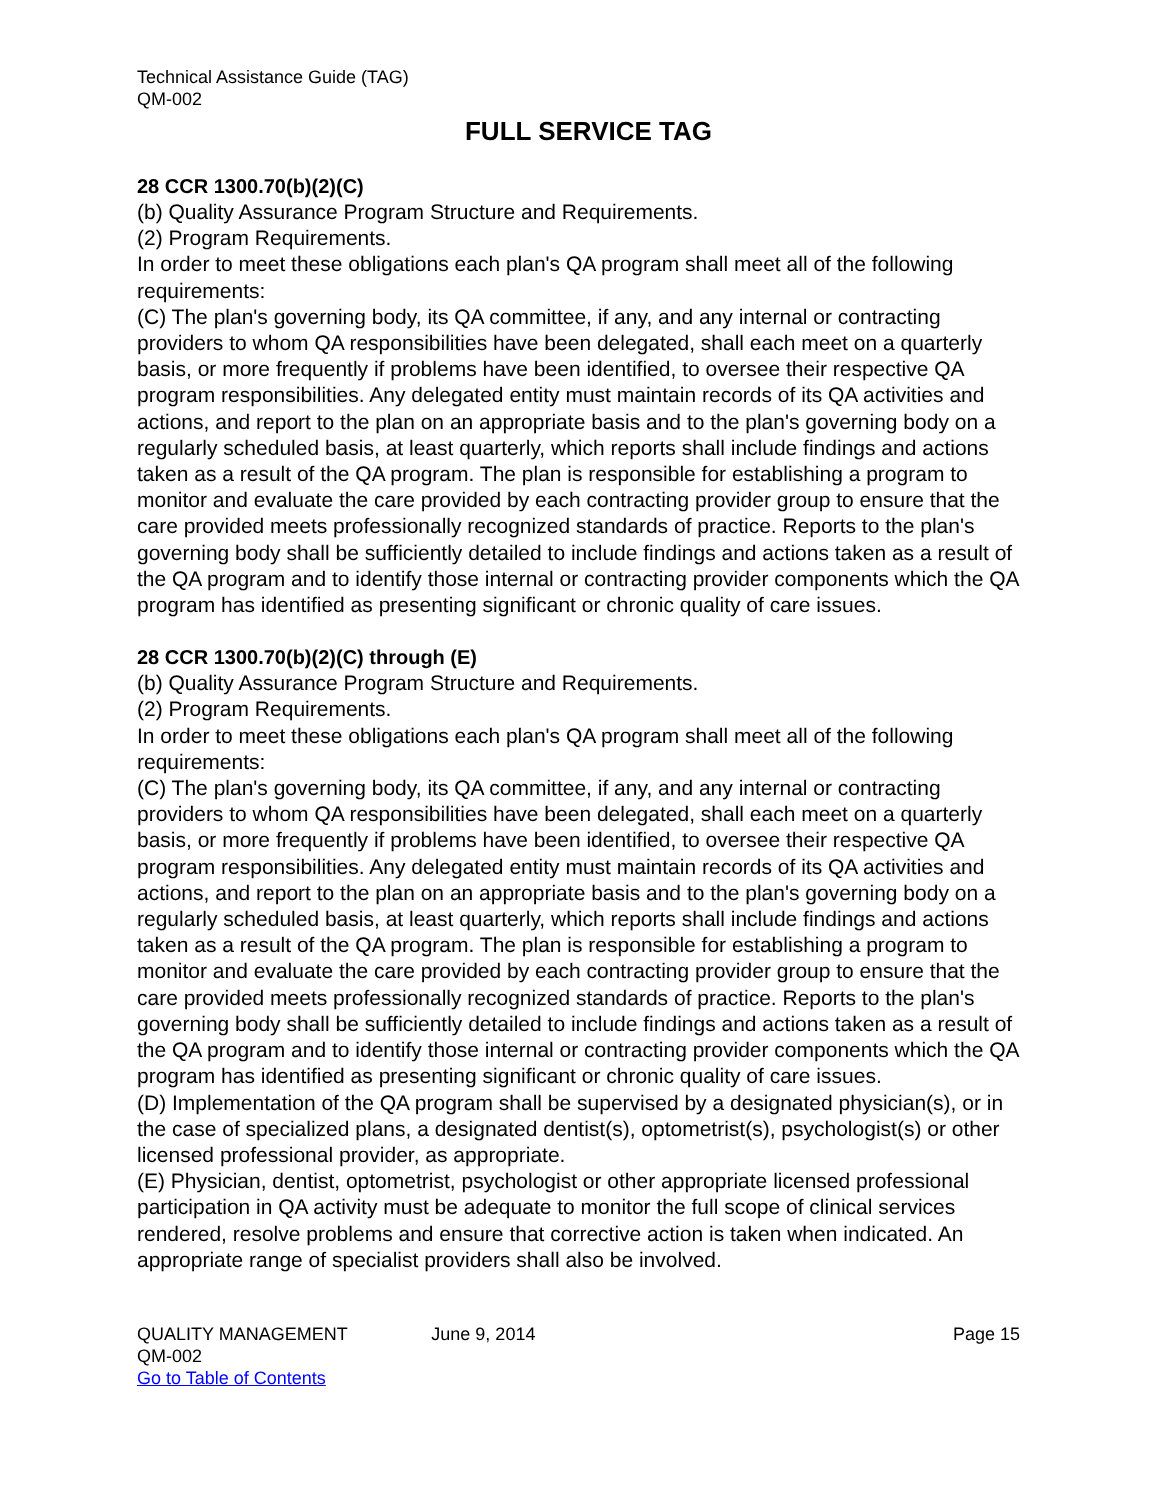Technical Assistance Guide (TAG)
QM-002
FULL SERVICE TAG
28 CCR 1300.70(b)(2)(C)
(b) Quality Assurance Program Structure and Requirements.
(2) Program Requirements.
In order to meet these obligations each plan's QA program shall meet all of the following requirements:
(C) The plan's governing body, its QA committee, if any, and any internal or contracting providers to whom QA responsibilities have been delegated, shall each meet on a quarterly basis, or more frequently if problems have been identified, to oversee their respective QA program responsibilities. Any delegated entity must maintain records of its QA activities and actions, and report to the plan on an appropriate basis and to the plan's governing body on a regularly scheduled basis, at least quarterly, which reports shall include findings and actions taken as a result of the QA program. The plan is responsible for establishing a program to monitor and evaluate the care provided by each contracting provider group to ensure that the care provided meets professionally recognized standards of practice. Reports to the plan's governing body shall be sufficiently detailed to include findings and actions taken as a result of the QA program and to identify those internal or contracting provider components which the QA program has identified as presenting significant or chronic quality of care issues.
28 CCR 1300.70(b)(2)(C) through (E)
(b) Quality Assurance Program Structure and Requirements.
(2) Program Requirements.
In order to meet these obligations each plan's QA program shall meet all of the following requirements:
(C) The plan's governing body, its QA committee, if any, and any internal or contracting providers to whom QA responsibilities have been delegated, shall each meet on a quarterly basis, or more frequently if problems have been identified, to oversee their respective QA program responsibilities. Any delegated entity must maintain records of its QA activities and actions, and report to the plan on an appropriate basis and to the plan's governing body on a regularly scheduled basis, at least quarterly, which reports shall include findings and actions taken as a result of the QA program. The plan is responsible for establishing a program to monitor and evaluate the care provided by each contracting provider group to ensure that the care provided meets professionally recognized standards of practice. Reports to the plan's governing body shall be sufficiently detailed to include findings and actions taken as a result of the QA program and to identify those internal or contracting provider components which the QA program has identified as presenting significant or chronic quality of care issues.
(D) Implementation of the QA program shall be supervised by a designated physician(s), or in the case of specialized plans, a designated dentist(s), optometrist(s), psychologist(s) or other licensed professional provider, as appropriate.
(E) Physician, dentist, optometrist, psychologist or other appropriate licensed professional participation in QA activity must be adequate to monitor the full scope of clinical services rendered, resolve problems and ensure that corrective action is taken when indicated. An appropriate range of specialist providers shall also be involved.
QUALITY MANAGEMENT
QM-002
Go to Table of Contents
June 9, 2014 Page 15